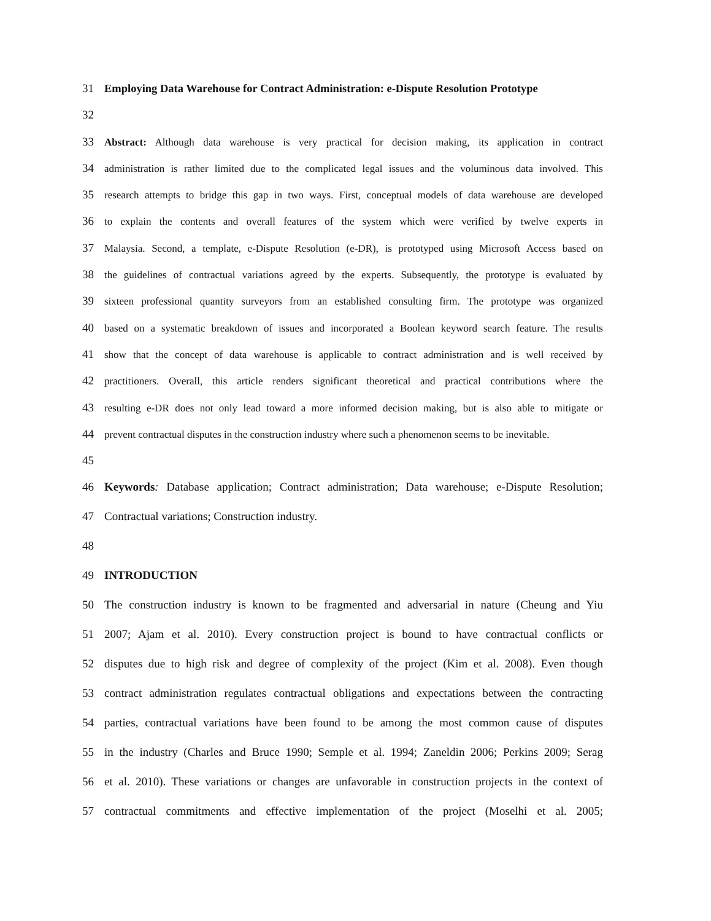31 Employing Data Warehouse for Contract Administration: e-Dispute Resolution Prototype
32
33 Abstract: Although data warehouse is very practical for decision making, its application in contract
34 administration is rather limited due to the complicated legal issues and the voluminous data involved. This
35 research attempts to bridge this gap in two ways. First, conceptual models of data warehouse are developed
36 to explain the contents and overall features of the system which were verified by twelve experts in
37 Malaysia. Second, a template, e-Dispute Resolution (e-DR), is prototyped using Microsoft Access based on
38 the guidelines of contractual variations agreed by the experts. Subsequently, the prototype is evaluated by
39 sixteen professional quantity surveyors from an established consulting firm. The prototype was organized
40 based on a systematic breakdown of issues and incorporated a Boolean keyword search feature. The results
41 show that the concept of data warehouse is applicable to contract administration and is well received by
42 practitioners. Overall, this article renders significant theoretical and practical contributions where the
43 resulting e-DR does not only lead toward a more informed decision making, but is also able to mitigate or
44 prevent contractual disputes in the construction industry where such a phenomenon seems to be inevitable.
45
46 Keywords: Database application; Contract administration; Data warehouse; e-Dispute Resolution;
47 Contractual variations; Construction industry.
48
49 INTRODUCTION
50 The construction industry is known to be fragmented and adversarial in nature (Cheung and Yiu
51 2007; Ajam et al. 2010). Every construction project is bound to have contractual conflicts or
52 disputes due to high risk and degree of complexity of the project (Kim et al. 2008). Even though
53 contract administration regulates contractual obligations and expectations between the contracting
54 parties, contractual variations have been found to be among the most common cause of disputes
55 in the industry (Charles and Bruce 1990; Semple et al. 1994; Zaneldin 2006; Perkins 2009; Serag
56 et al. 2010). These variations or changes are unfavorable in construction projects in the context of
57 contractual commitments and effective implementation of the project (Moselhi et al. 2005;